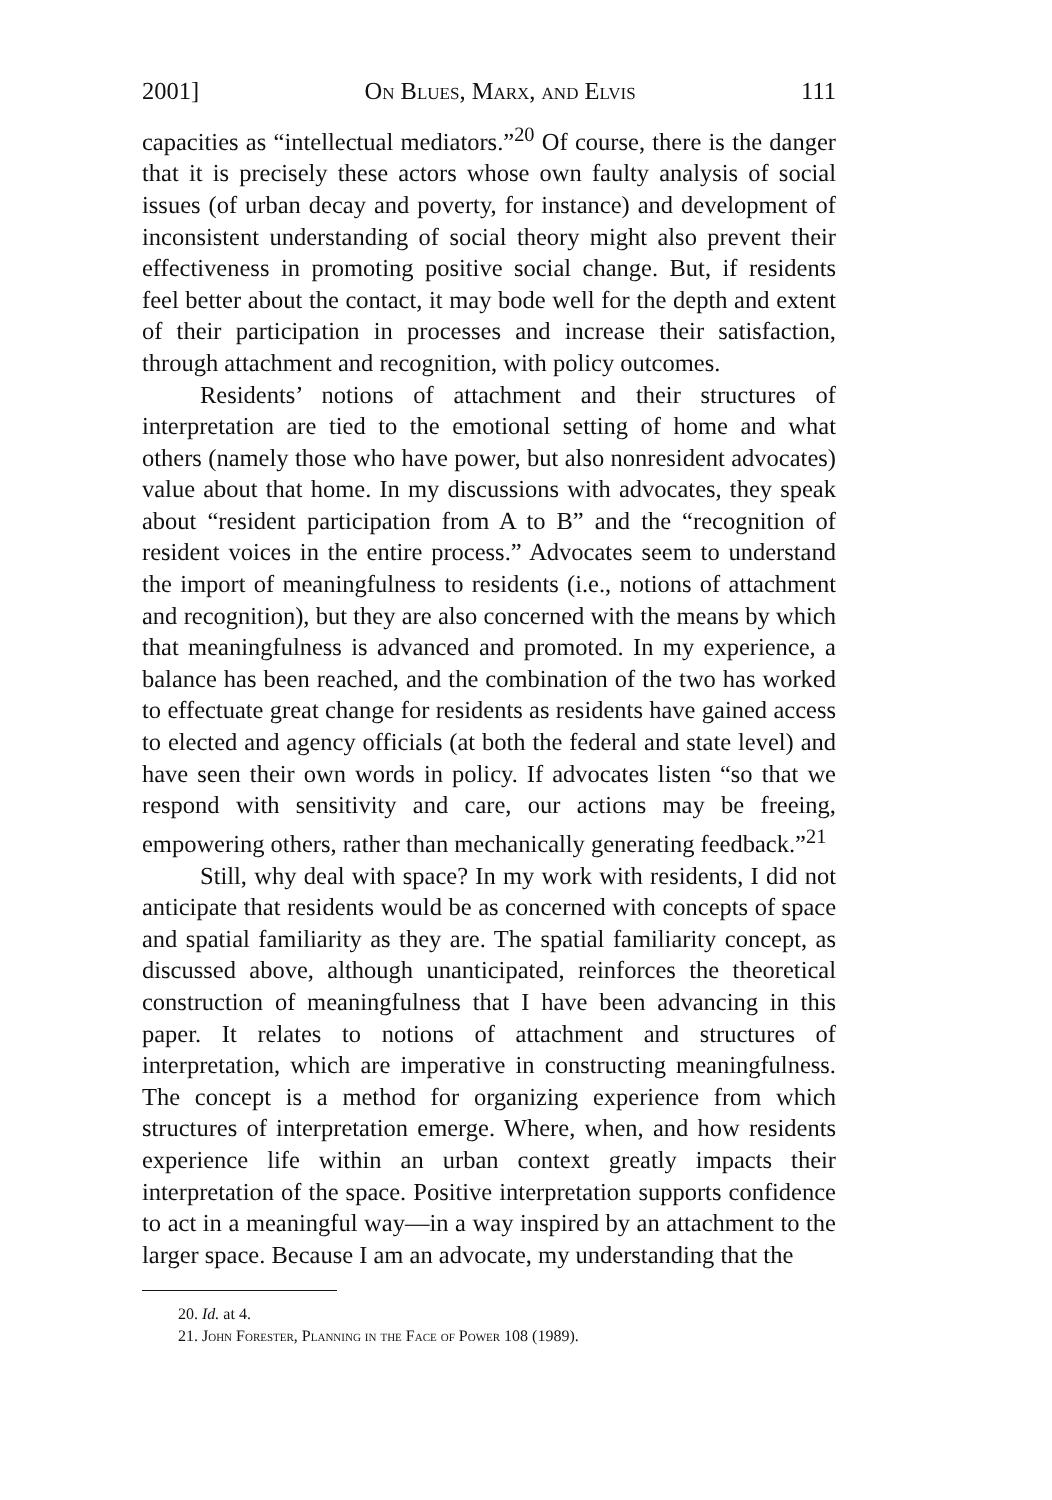2001] On Blues, Marx, and Elvis 111
capacities as “intellectual mediators.”<sup>20</sup> Of course, there is the danger that it is precisely these actors whose own faulty analysis of social issues (of urban decay and poverty, for instance) and development of inconsistent understanding of social theory might also prevent their effectiveness in promoting positive social change. But, if residents feel better about the contact, it may bode well for the depth and extent of their participation in processes and increase their satisfaction, through attachment and recognition, with policy outcomes.
Residents’ notions of attachment and their structures of interpretation are tied to the emotional setting of home and what others (namely those who have power, but also nonresident advocates) value about that home. In my discussions with advocates, they speak about “resident participation from A to B” and the “recognition of resident voices in the entire process.” Advocates seem to understand the import of meaningfulness to residents (i.e., notions of attachment and recognition), but they are also concerned with the means by which that meaningfulness is advanced and promoted. In my experience, a balance has been reached, and the combination of the two has worked to effectuate great change for residents as residents have gained access to elected and agency officials (at both the federal and state level) and have seen their own words in policy. If advocates listen “so that we respond with sensitivity and care, our actions may be freeing, empowering others, rather than mechanically generating feedback.”<sup>21</sup>
Still, why deal with space? In my work with residents, I did not anticipate that residents would be as concerned with concepts of space and spatial familiarity as they are. The spatial familiarity concept, as discussed above, although unanticipated, reinforces the theoretical construction of meaningfulness that I have been advancing in this paper. It relates to notions of attachment and structures of interpretation, which are imperative in constructing meaningfulness. The concept is a method for organizing experience from which structures of interpretation emerge. Where, when, and how residents experience life within an urban context greatly impacts their interpretation of the space. Positive interpretation supports confidence to act in a meaningful way—in a way inspired by an attachment to the larger space. Because I am an advocate, my understanding that the
20. Id. at 4.
21. John Forester, Planning in the Face of Power 108 (1989).